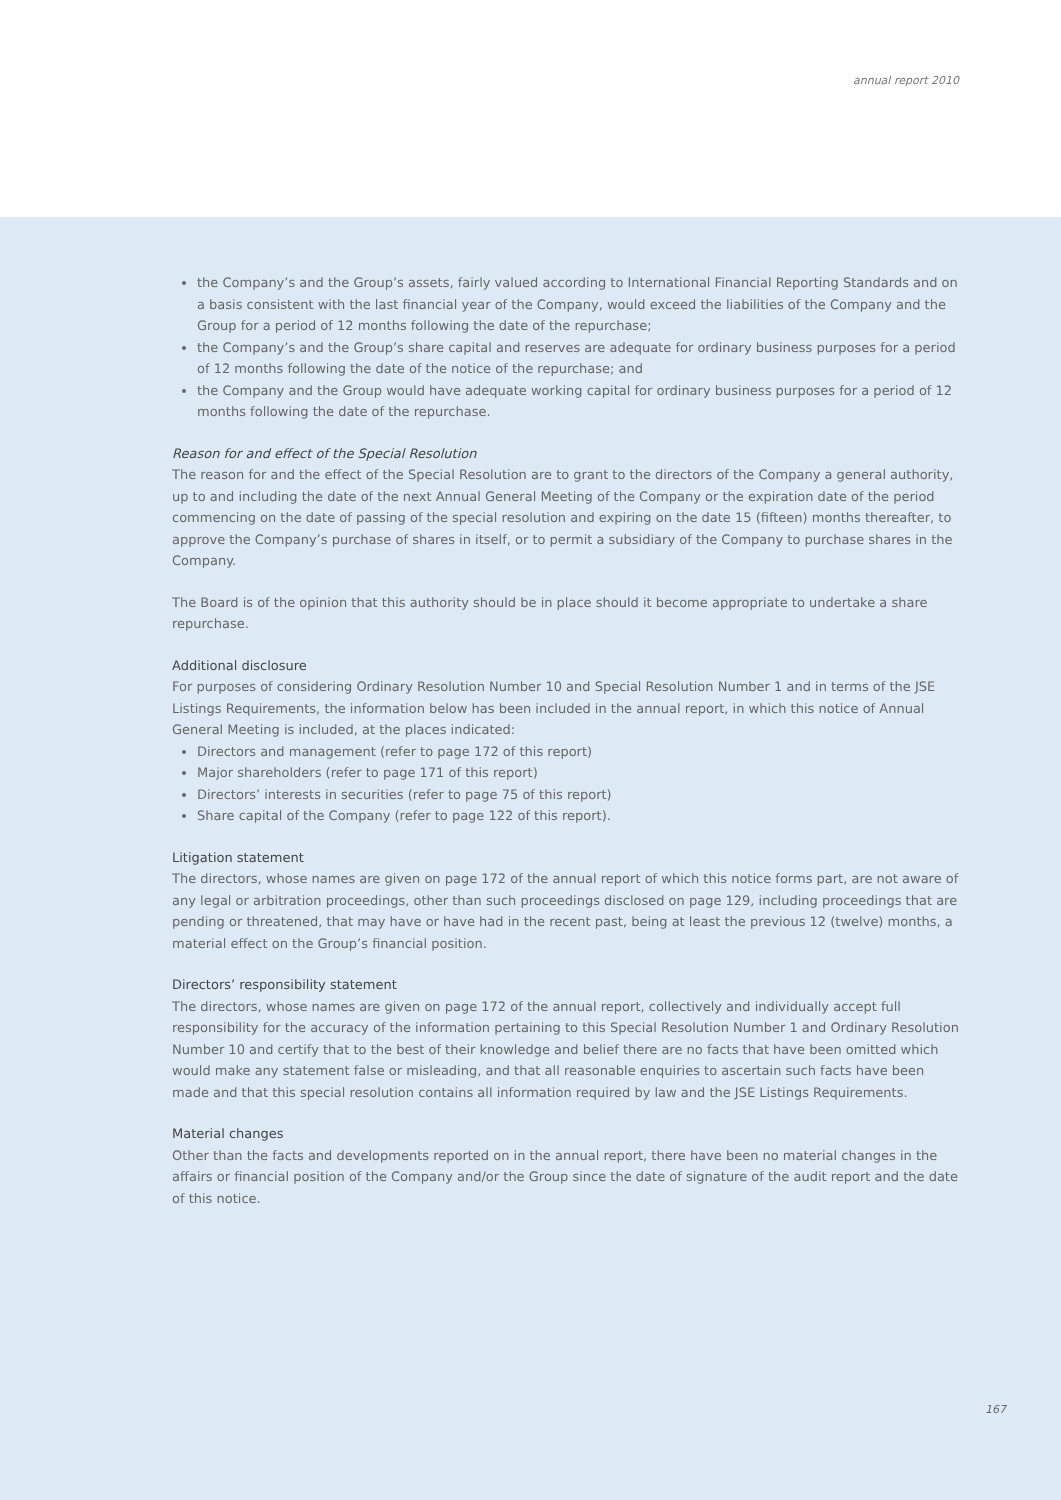annual report 2010
the Company’s and the Group’s assets, fairly valued according to International Financial Reporting Standards and on a basis consistent with the last financial year of the Company, would exceed the liabilities of the Company and the Group for a period of 12 months following the date of the repurchase;
the Company’s and the Group’s share capital and reserves are adequate for ordinary business purposes for a period of 12 months following the date of the notice of the repurchase; and
the Company and the Group would have adequate working capital for ordinary business purposes for a period of 12 months following the date of the repurchase.
Reason for and effect of the Special Resolution
The reason for and the effect of the Special Resolution are to grant to the directors of the Company a general authority, up to and including the date of the next Annual General Meeting of the Company or the expiration date of the period commencing on the date of passing of the special resolution and expiring on the date 15 (fifteen) months thereafter, to approve the Company’s purchase of shares in itself, or to permit a subsidiary of the Company to purchase shares in the Company.
The Board is of the opinion that this authority should be in place should it become appropriate to undertake a share repurchase.
Additional disclosure
For purposes of considering Ordinary Resolution Number 10 and Special Resolution Number 1 and in terms of the JSE Listings Requirements, the information below has been included in the annual report, in which this notice of Annual General Meeting is included, at the places indicated:
Directors and management (refer to page 172 of this report)
Major shareholders (refer to page 171 of this report)
Directors’ interests in securities (refer to page 75 of this report)
Share capital of the Company (refer to page 122 of this report).
Litigation statement
The directors, whose names are given on page 172 of the annual report of which this notice forms part, are not aware of any legal or arbitration proceedings, other than such proceedings disclosed on page 129, including proceedings that are pending or threatened, that may have or have had in the recent past, being at least the previous 12 (twelve) months, a material effect on the Group’s financial position.
Directors’ responsibility statement
The directors, whose names are given on page 172 of the annual report, collectively and individually accept full responsibility for the accuracy of the information pertaining to this Special Resolution Number 1 and Ordinary Resolution Number 10 and certify that to the best of their knowledge and belief there are no facts that have been omitted which would make any statement false or misleading, and that all reasonable enquiries to ascertain such facts have been made and that this special resolution contains all information required by law and the JSE Listings Requirements.
Material changes
Other than the facts and developments reported on in the annual report, there have been no material changes in the affairs or financial position of the Company and/or the Group since the date of signature of the audit report and the date of this notice.
167